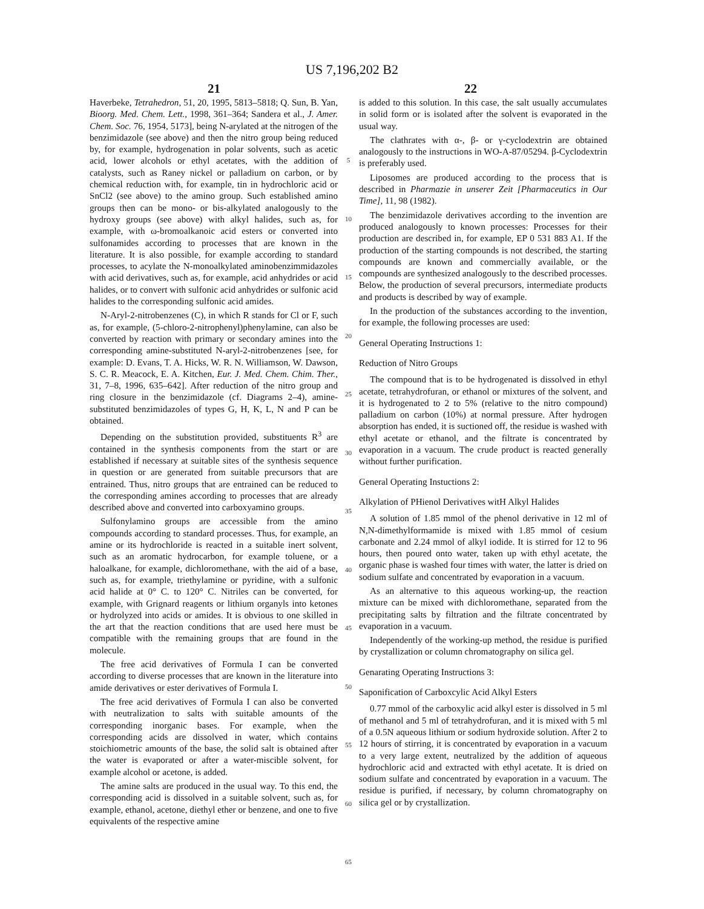US 7,196,202 B2
21 22
Haverbeke, Tetrahedron, 51, 20, 1995, 5813–5818; Q. Sun, B. Yan, Bioorg. Med. Chem. Lett., 1998, 361–364; Sandera et al., J. Amer. Chem. Soc. 76, 1954, 5173], being N-arylated at the nitrogen of the benzimidazole (see above) and then the nitro group being reduced by, for example, hydrogenation in polar solvents, such as acetic acid, lower alcohols or ethyl acetates, with the addition of catalysts, such as Raney nickel or palladium on carbon, or by chemical reduction with, for example, tin in hydrochloric acid or SnCl2 (see above) to the amino group. Such established amino groups then can be mono- or bis-alkylated analogously to the hydroxy groups (see above) with alkyl halides, such as, for example, with ω-bromoalkanoic acid esters or converted into sulfonamides according to processes that are known in the literature. It is also possible, for example according to standard processes, to acylate the N-monoalkylated aminobenzimmidazoles with acid derivatives, such as, for example, acid anhydrides or acid halides, or to convert with sulfonic acid anhydrides or sulfonic acid halides to the corresponding sulfonic acid amides.
N-Aryl-2-nitrobenzenes (C), in which R stands for Cl or F, such as, for example, (5-chloro-2-nitrophenyl)phenylamine, can also be converted by reaction with primary or secondary amines into the corresponding amine-substituted N-aryl-2-nitrobenzenes [see, for example: D. Evans, T. A. Hicks, W. R. N. Williamson, W. Dawson, S. C. R. Meacock, E. A. Kitchen, Eur. J. Med. Chem. Chim. Ther., 31, 7–8, 1996, 635–642]. After reduction of the nitro group and ring closure in the benzimidazole (cf. Diagrams 2–4), amine-substituted benzimidazoles of types G, H, K, L, N and P can be obtained.
Depending on the substitution provided, substituents R<sup>3</sup> are contained in the synthesis components from the start or are established if necessary at suitable sites of the synthesis sequence in question or are generated from suitable precursors that are entrained. Thus, nitro groups that are entrained can be reduced to the corresponding amines according to processes that are already described above and converted into carboxyamino groups.
Sulfonylamino groups are accessible from the amino compounds according to standard processes. Thus, for example, an amine or its hydrochloride is reacted in a suitable inert solvent, such as an aromatic hydrocarbon, for example toluene, or a haloalkane, for example, dichloromethane, with the aid of a base, such as, for example, triethylamine or pyridine, with a sulfonic acid halide at 0° C. to 120° C. Nitriles can be converted, for example, with Grignard reagents or lithium organyls into ketones or hydrolyzed into acids or amides. It is obvious to one skilled in the art that the reaction conditions that are used here must be compatible with the remaining groups that are found in the molecule.
The free acid derivatives of Formula I can be converted according to diverse processes that are known in the literature into amide derivatives or ester derivatives of Formula I.
The free acid derivatives of Formula I can also be converted with neutralization to salts with suitable amounts of the corresponding inorganic bases. For example, when the corresponding acids are dissolved in water, which contains stoichiometric amounts of the base, the solid salt is obtained after the water is evaporated or after a water-miscible solvent, for example alcohol or acetone, is added.
The amine salts are produced in the usual way. To this end, the corresponding acid is dissolved in a suitable solvent, such as, for example, ethanol, acetone, diethyl ether or benzene, and one to five equivalents of the respective amine
5
10
15
20
25
30
35
40
45
50
55
60
65
is added to this solution. In this case, the salt usually accumulates in solid form or is isolated after the solvent is evaporated in the usual way.
The clathrates with α-, β- or γ-cyclodextrin are obtained analogously to the instructions in WO-A-87/05294. β-Cyclodextrin is preferably used.
Liposomes are produced according to the process that is described in Pharmazie in unserer Zeit [Pharmaceutics in Our Time], 11, 98 (1982).
The benzimidazole derivatives according to the invention are produced analogously to known processes: Processes for their production are described in, for example, EP 0 531 883 A1. If the production of the starting compounds is not described, the starting compounds are known and commercially available, or the compounds are synthesized analogously to the described processes. Below, the production of several precursors, intermediate products and products is described by way of example.
In the production of the substances according to the invention, for example, the following processes are used:
General Operating Instructions 1:
Reduction of Nitro Groups
The compound that is to be hydrogenated is dissolved in ethyl acetate, tetrahydrofuran, or ethanol or mixtures of the solvent, and it is hydrogenated to 2 to 5% (relative to the nitro compound) palladium on carbon (10%) at normal pressure. After hydrogen absorption has ended, it is suctioned off, the residue is washed with ethyl acetate or ethanol, and the filtrate is concentrated by evaporation in a vacuum. The crude product is reacted generally without further purification.
General Operating Instuctions 2:
Alkylation of PHienol Derivatives witH Alkyl Halides
A solution of 1.85 mmol of the phenol derivative in 12 ml of N,N-dimethylformamide is mixed with 1.85 mmol of cesium carbonate and 2.24 mmol of alkyl iodide. It is stirred for 12 to 96 hours, then poured onto water, taken up with ethyl acetate, the organic phase is washed four times with water, the latter is dried on sodium sulfate and concentrated by evaporation in a vacuum.
As an alternative to this aqueous working-up, the reaction mixture can be mixed with dichloromethane, separated from the precipitating salts by filtration and the filtrate concentrated by evaporation in a vacuum.
Independently of the working-up method, the residue is purified by crystallization or column chromatography on silica gel.
Genarating Operating Instructions 3:
Saponification of Carboxcylic Acid Alkyl Esters
0.77 mmol of the carboxylic acid alkyl ester is dissolved in 5 ml of methanol and 5 ml of tetrahydrofuran, and it is mixed with 5 ml of a 0.5N aqueous lithium or sodium hydroxide solution. After 2 to 12 hours of stirring, it is concentrated by evaporation in a vacuum to a very large extent, neutralized by the addition of aqueous hydrochloric acid and extracted with ethyl acetate. It is dried on sodium sulfate and concentrated by evaporation in a vacuum. The residue is purified, if necessary, by column chromatography on silica gel or by crystallization.